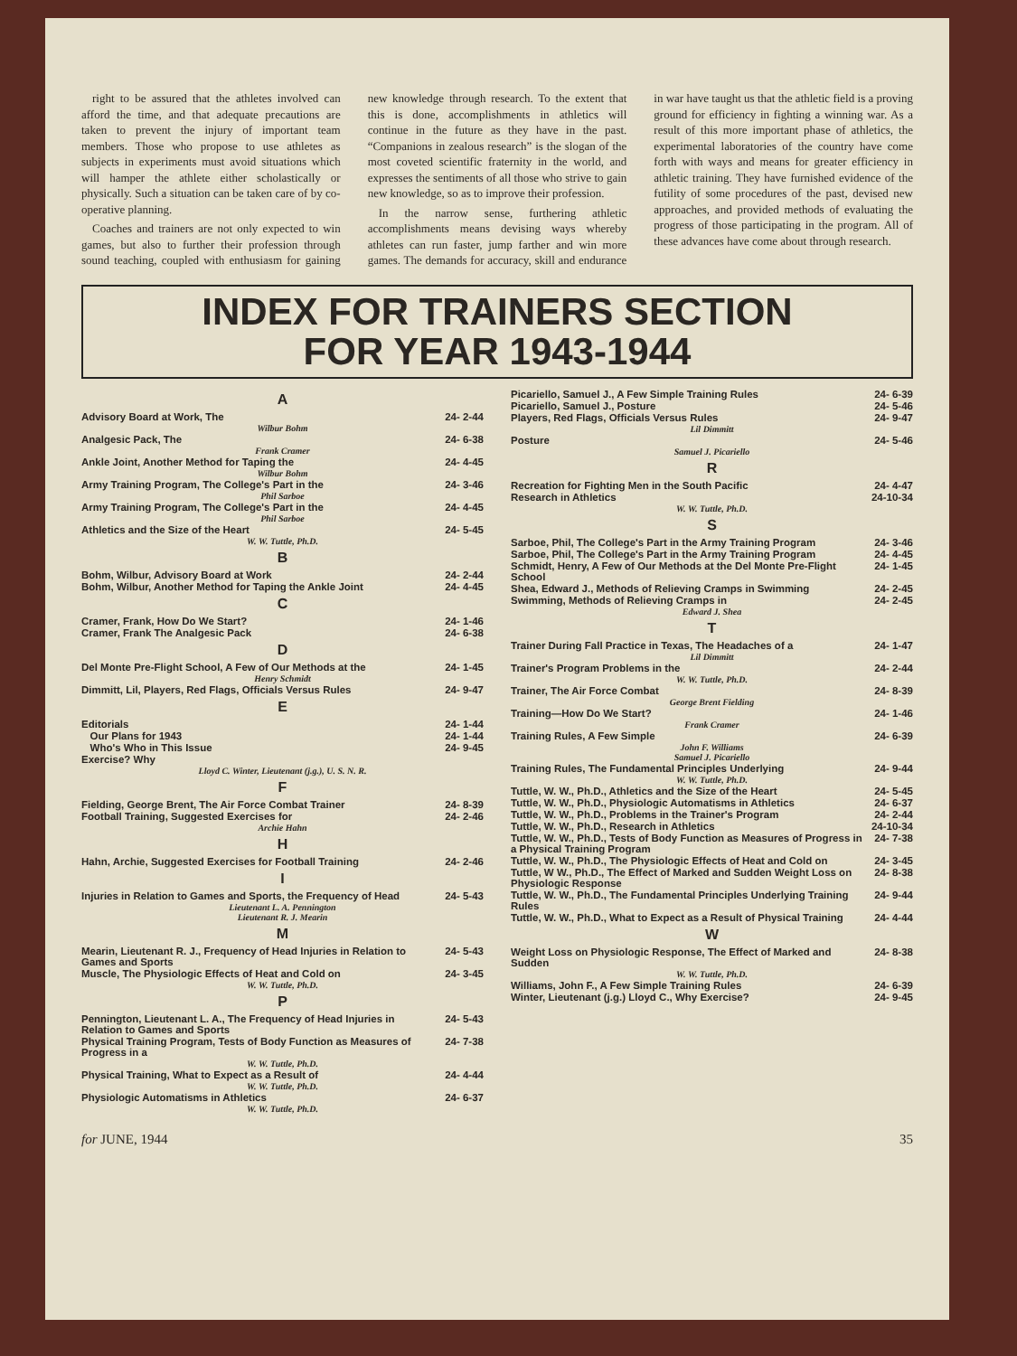right to be assured that the athletes involved can afford the time, and that adequate precautions are taken to prevent the injury of important team members. Those who propose to use athletes as subjects in experiments must avoid situations which will hamper the athlete either scholastically or physically. Such a situation can be taken care of by co-operative planning.
Coaches and trainers are not only expected to win games, but also to further their profession through sound teaching, coupled with enthusiasm for gaining new knowledge through research. To the extent that this is done, accomplishments in athletics will continue in the future as they have in the past. “Companions in zealous research” is the slogan of the most coveted scientific fraternity in the world, and expresses the sentiments of all those who strive to gain new knowledge, so as to improve their profession.
In the narrow sense, furthering athletic accomplishments means devising ways whereby athletes can run faster, jump farther and win more games. The demands for accuracy, skill and endurance in war have taught us that the athletic field is a proving ground for efficiency in fighting a winning war. As a result of this more important phase of athletics, the experimental laboratories of the country have come forth with ways and means for greater efficiency in athletic training. They have furnished evidence of the futility of some procedures of the past, devised new approaches, and provided methods of evaluating the progress of those participating in the program. All of these advances have come about through research.
INDEX FOR TRAINERS SECTION
FOR YEAR 1943-1944
A
Advisory Board at Work, The 24- 2-44
Wilbur Bohm
Analgesic Pack, The 24- 6-38
Frank Cramer
Ankle Joint, Another Method for Taping the 24- 4-45
Wilbur Bohm
Army Training Program, The College's Part in the 24- 3-46
Phil Sarboe
Army Training Program, The College's Part in the 24- 4-45
Phil Sarboe
Athletics and the Size of the Heart 24- 5-45
W. W. Tuttle, Ph.D.
B
Bohm, Wilbur, Advisory Board at Work 24- 2-44
Bohm, Wilbur, Another Method for Taping the Ankle Joint 24- 4-45
C
Cramer, Frank, How Do We Start? 24- 1-46
Cramer, Frank The Analgesic Pack 24- 6-38
D
Del Monte Pre-Flight School, A Few of Our Methods at the 24- 1-45
Henry Schmidt
Dimmitt, Lil, Players, Red Flags, Officials Versus Rules 24- 9-47
E
Editorials 24- 1-44
Our Plans for 1943 24- 1-44
Who's Who in This Issue 24- 9-45
Exercise? Why
Lloyd C. Winter, Lieutenant (j.g.), U. S. N. R.
F
Fielding, George Brent, The Air Force Combat Trainer 24- 8-39
Football Training, Suggested Exercises for 24- 2-46
Archie Hahn
H
Hahn, Archie, Suggested Exercises for Football Training 24- 2-46
I
Injuries in Relation to Games and Sports, the Frequency of Head 24- 5-43
Lieutenant L. A. Pennington
Lieutenant R. J. Mearin
M
Mearin, Lieutenant R. J., Frequency of Head Injuries in Relation to Games and Sports 24- 5-43
Muscle, The Physiologic Effects of Heat and Cold on 24- 3-45
W. W. Tuttle, Ph.D.
P
Pennington, Lieutenant L. A., The Frequency of Head Injuries in Relation to Games and Sports 24- 5-43
Physical Training Program, Tests of Body Function as Measures of Progress in a 24- 7-38
W. W. Tuttle, Ph.D.
Physical Training, What to Expect as a Result of 24- 4-44
W. W. Tuttle, Ph.D.
Physiologic Automatisms in Athletics 24- 6-37
W. W. Tuttle, Ph.D.
Picariello, Samuel J., A Few Simple Training Rules 24- 6-39
Picariello, Samuel J., Posture 24- 5-46
Players, Red Flags, Officials Versus Rules 24- 9-47
Lil Dimmitt
Posture 24- 5-46
Samuel J. Picariello
R
Recreation for Fighting Men in the South Pacific 24- 4-47
Research in Athletics 24-10-34
W. W. Tuttle, Ph.D.
S
Sarboe, Phil, The College's Part in the Army Training Program 24- 3-46
Sarboe, Phil, The College's Part in the Army Training Program 24- 4-45
Schmidt, Henry, A Few of Our Methods at the Del Monte Pre-Flight School 24- 1-45
Shea, Edward J., Methods of Relieving Cramps in Swimming 24- 2-45
Swimming, Methods of Relieving Cramps in 24- 2-45
Edward J. Shea
T
Trainer During Fall Practice in Texas, The Headaches of a 24- 1-47
Lil Dimmitt
Trainer's Program Problems in the 24- 2-44
W. W. Tuttle, Ph.D.
Trainer, The Air Force Combat 24- 8-39
George Brent Fielding
Training—How Do We Start? 24- 1-46
Frank Cramer
Training Rules, A Few Simple 24- 6-39
John F. Williams
Samuel J. Picariello
Training Rules, The Fundamental Principles Underlying 24- 9-44
W. W. Tuttle, Ph.D.
Tuttle, W. W., Ph.D., Athletics and the Size of the Heart 24- 5-45
Tuttle, W. W., Ph.D., Physiologic Automatisms in Athletics 24- 6-37
Tuttle, W. W., Ph.D., Problems in the Trainer's Program 24- 2-44
Tuttle, W. W., Ph.D., Research in Athletics 24-10-34
Tuttle, W. W., Ph.D., Tests of Body Function as Measures of Progress in a Physical Training Program 24- 7-38
Tuttle, W. W., Ph.D., The Physiologic Effects of Heat and Cold on 24- 3-45
Tuttle, W W., Ph.D., The Effect of Marked and Sudden Weight Loss on Physiologic Response 24- 8-38
Tuttle, W. W., Ph.D., The Fundamental Principles Underlying Training Rules 24- 9-44
Tuttle, W. W., Ph.D., What to Expect as a Result of Physical Training 24- 4-44
W
Weight Loss on Physiologic Response, The Effect of Marked and Sudden 24- 8-38
W. W. Tuttle, Ph.D.
Williams, John F., A Few Simple Training Rules 24- 6-39
Winter, Lieutenant (j.g.) Lloyd C., Why Exercise? 24- 9-45
for JUNE, 1944 35